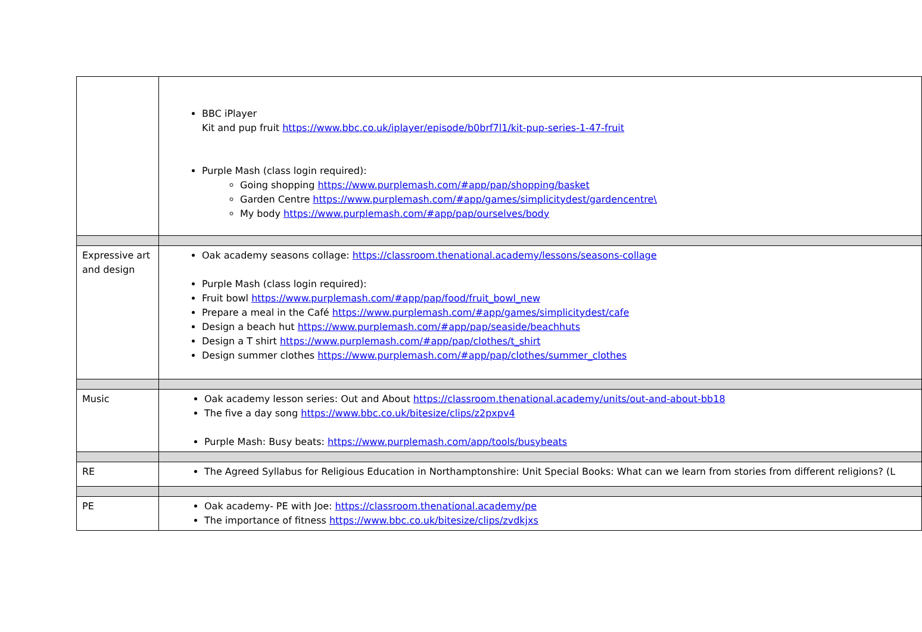| | BBC iPlayer Kit and pup fruit https://www.bbc.co.uk/iplayer/episode/b0brf7l1/kit-pup-series-1-47-fruit Purple Mash (class login required): Going shopping https://www.purplemash.com/#app/pap/shopping/basket Garden Centre https://www.purplemash.com/#app/games/simplicitydest/gardencentre\ My body https://www.purplemash.com/#app/pap/ourselves/body |
| Expressive art and design | Oak academy seasons collage: https://classroom.thenational.academy/lessons/seasons-collage Purple Mash (class login required): Fruit bowl https://www.purplemash.com/#app/pap/food/fruit_bowl_new Prepare a meal in the Café https://www.purplemash.com/#app/games/simplicitydest/cafe Design a beach hut https://www.purplemash.com/#app/pap/seaside/beachhuts Design a T shirt https://www.purplemash.com/#app/pap/clothes/t_shirt Design summer clothes https://www.purplemash.com/#app/pap/clothes/summer_clothes |
| Music | Oak academy lesson series: Out and About https://classroom.thenational.academy/units/out-and-about-bb18 The five a day song https://www.bbc.co.uk/bitesize/clips/z2pxpv4 Purple Mash: Busy beats: https://www.purplemash.com/app/tools/busybeats |
| RE | The Agreed Syllabus for Religious Education in Northamptonshire: Unit Special Books: What can we learn from stories from different religions? (L |
| PE | Oak academy- PE with Joe: https://classroom.thenational.academy/pe The importance of fitness https://www.bbc.co.uk/bitesize/clips/zvdkjxs |